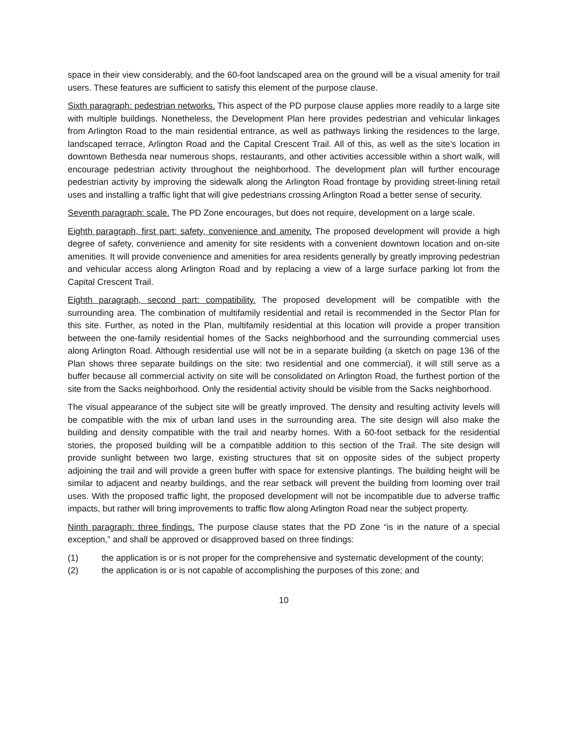space in their view considerably, and the 60-foot landscaped area on the ground will be a visual amenity for trail users. These features are sufficient to satisfy this element of the purpose clause.
Sixth paragraph: pedestrian networks. This aspect of the PD purpose clause applies more readily to a large site with multiple buildings. Nonetheless, the Development Plan here provides pedestrian and vehicular linkages from Arlington Road to the main residential entrance, as well as pathways linking the residences to the large, landscaped terrace, Arlington Road and the Capital Crescent Trail. All of this, as well as the site’s location in downtown Bethesda near numerous shops, restaurants, and other activities accessible within a short walk, will encourage pedestrian activity throughout the neighborhood. The development plan will further encourage pedestrian activity by improving the sidewalk along the Arlington Road frontage by providing street-lining retail uses and installing a traffic light that will give pedestrians crossing Arlington Road a better sense of security.
Seventh paragraph: scale. The PD Zone encourages, but does not require, development on a large scale.
Eighth paragraph, first part: safety, convenience and amenity. The proposed development will provide a high degree of safety, convenience and amenity for site residents with a convenient downtown location and on-site amenities. It will provide convenience and amenities for area residents generally by greatly improving pedestrian and vehicular access along Arlington Road and by replacing a view of a large surface parking lot from the Capital Crescent Trail.
Eighth paragraph, second part: compatibility. The proposed development will be compatible with the surrounding area. The combination of multifamily residential and retail is recommended in the Sector Plan for this site. Further, as noted in the Plan, multifamily residential at this location will provide a proper transition between the one-family residential homes of the Sacks neighborhood and the surrounding commercial uses along Arlington Road. Although residential use will not be in a separate building (a sketch on page 136 of the Plan shows three separate buildings on the site: two residential and one commercial), it will still serve as a buffer because all commercial activity on site will be consolidated on Arlington Road, the furthest portion of the site from the Sacks neighborhood. Only the residential activity should be visible from the Sacks neighborhood.
The visual appearance of the subject site will be greatly improved. The density and resulting activity levels will be compatible with the mix of urban land uses in the surrounding area. The site design will also make the building and density compatible with the trail and nearby homes. With a 60-foot setback for the residential stories, the proposed building will be a compatible addition to this section of the Trail. The site design will provide sunlight between two large, existing structures that sit on opposite sides of the subject property adjoining the trail and will provide a green buffer with space for extensive plantings. The building height will be similar to adjacent and nearby buildings, and the rear setback will prevent the building from looming over trail uses. With the proposed traffic light, the proposed development will not be incompatible due to adverse traffic impacts, but rather will bring improvements to traffic flow along Arlington Road near the subject property.
Ninth paragraph: three findings. The purpose clause states that the PD Zone “is in the nature of a special exception,” and shall be approved or disapproved based on three findings:
(1) the application is or is not proper for the comprehensive and systematic development of the county;
(2) the application is or is not capable of accomplishing the purposes of this zone; and
10